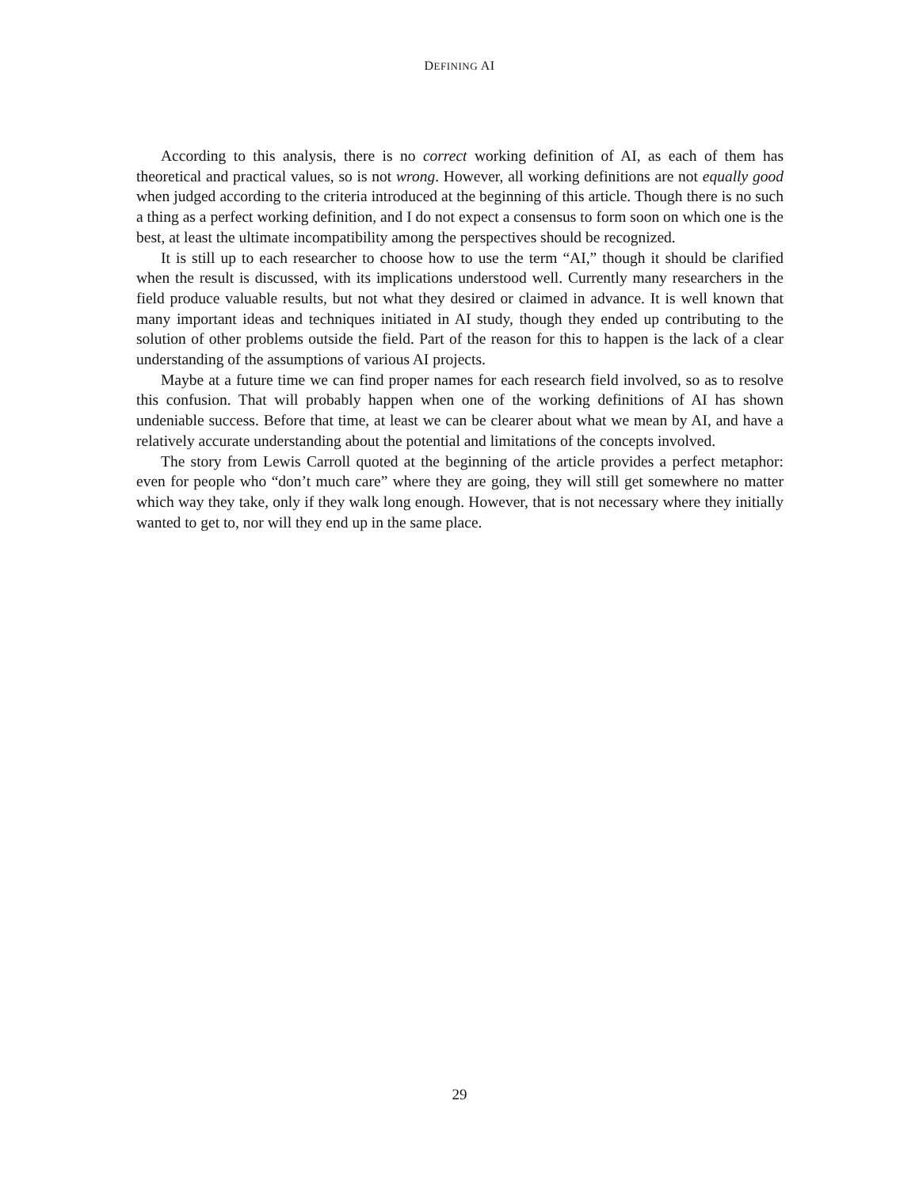DEFINING AI
According to this analysis, there is no correct working definition of AI, as each of them has theoretical and practical values, so is not wrong. However, all working definitions are not equally good when judged according to the criteria introduced at the beginning of this article. Though there is no such a thing as a perfect working definition, and I do not expect a consensus to form soon on which one is the best, at least the ultimate incompatibility among the perspectives should be recognized.
It is still up to each researcher to choose how to use the term “AI,” though it should be clarified when the result is discussed, with its implications understood well. Currently many researchers in the field produce valuable results, but not what they desired or claimed in advance. It is well known that many important ideas and techniques initiated in AI study, though they ended up contributing to the solution of other problems outside the field. Part of the reason for this to happen is the lack of a clear understanding of the assumptions of various AI projects.
Maybe at a future time we can find proper names for each research field involved, so as to resolve this confusion. That will probably happen when one of the working definitions of AI has shown undeniable success. Before that time, at least we can be clearer about what we mean by AI, and have a relatively accurate understanding about the potential and limitations of the concepts involved.
The story from Lewis Carroll quoted at the beginning of the article provides a perfect metaphor: even for people who “don’t much care” where they are going, they will still get somewhere no matter which way they take, only if they walk long enough. However, that is not necessary where they initially wanted to get to, nor will they end up in the same place.
29